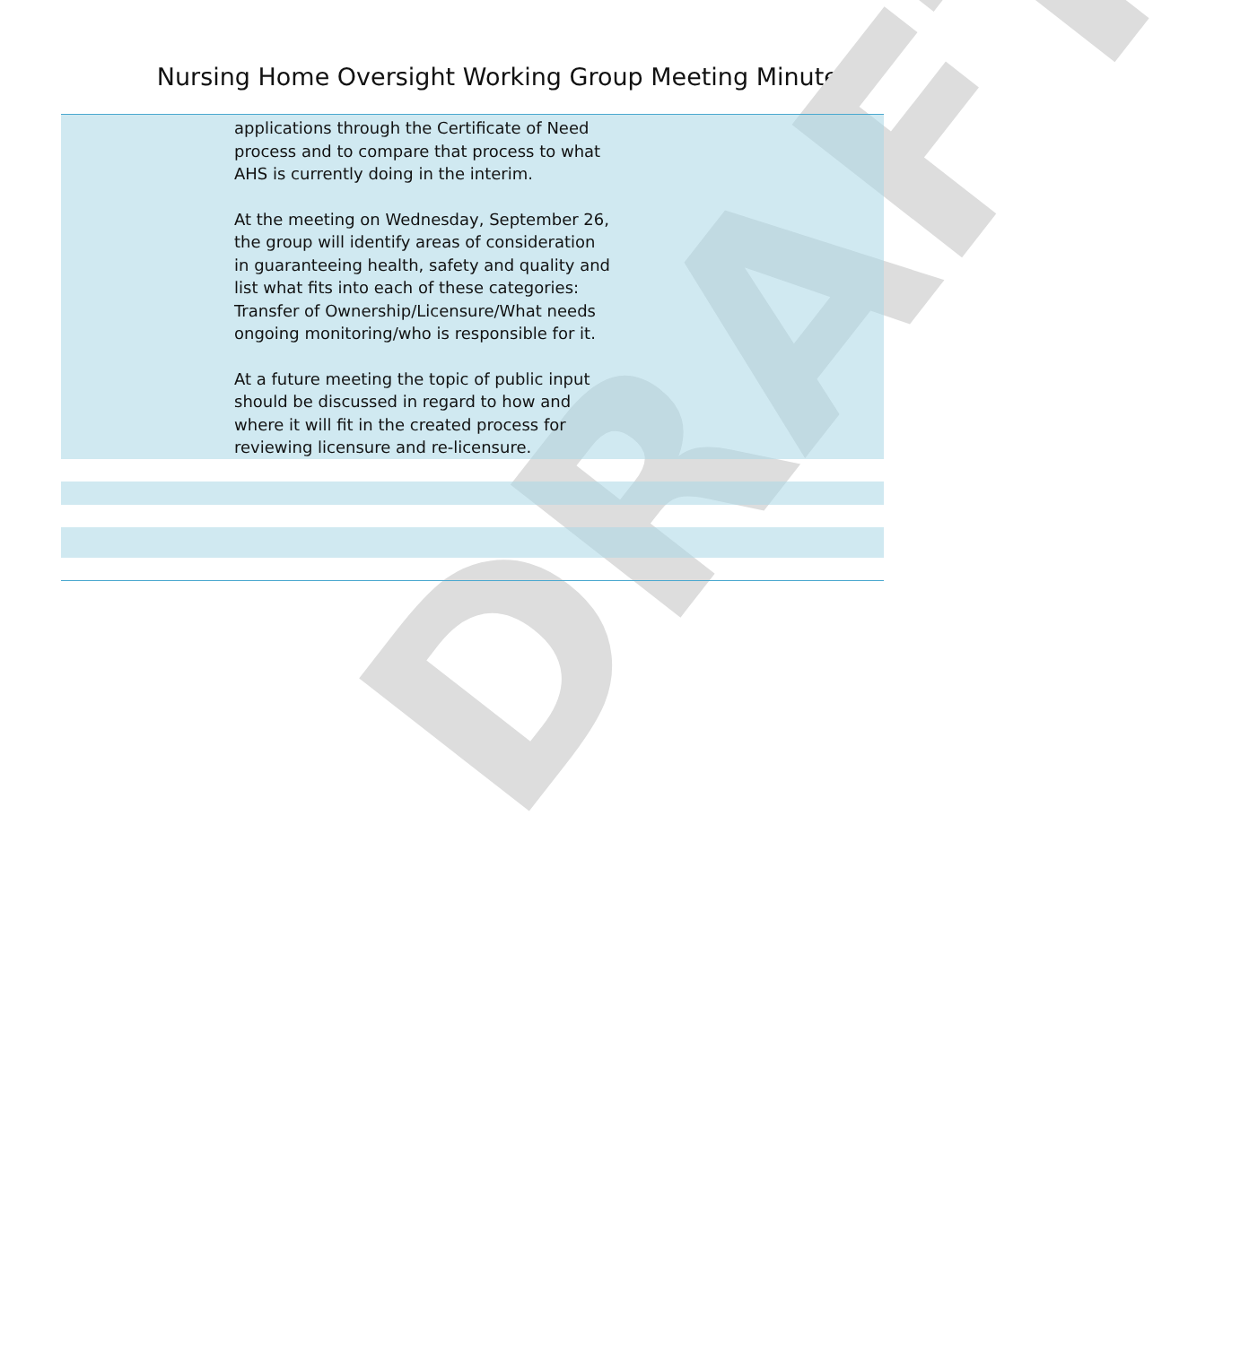Nursing Home Oversight Working Group Meeting Minutes
DRAFT
| | applications through the Certificate of Need process and to compare that process to what AHS is currently doing in the interim. At the meeting on Wednesday, September 26, the group will identify areas of consideration in guaranteeing health, safety and quality and list what fits into each of these categories: Transfer of Ownership/Licensure/What needs ongoing monitoring/who is responsible for it. At a future meeting the topic of public input should be discussed in regard to how and where it will fit in the created process for reviewing licensure and re-licensure. | |